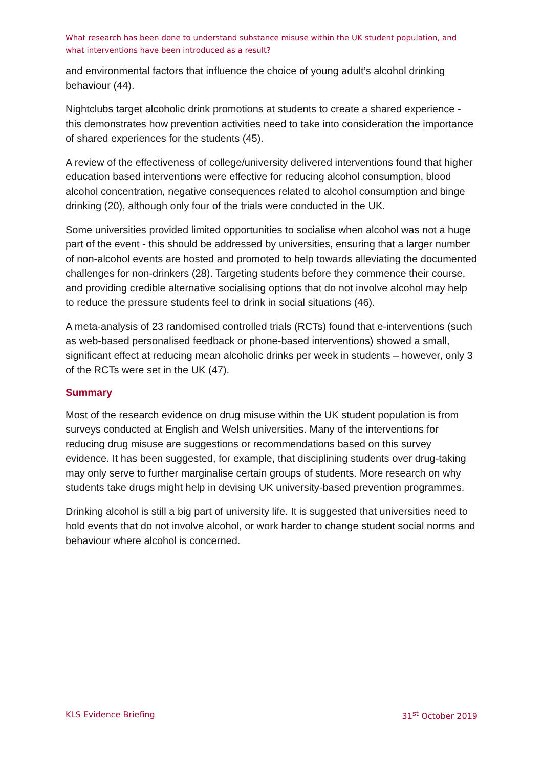What research has been done to understand substance misuse within the UK student population, and what interventions have been introduced as a result?
and environmental factors that influence the choice of young adult’s alcohol drinking behaviour (44).
Nightclubs target alcoholic drink promotions at students to create a shared experience - this demonstrates how prevention activities need to take into consideration the importance of shared experiences for the students (45).
A review of the effectiveness of college/university delivered interventions found that higher education based interventions were effective for reducing alcohol consumption, blood alcohol concentration, negative consequences related to alcohol consumption and binge drinking (20), although only four of the trials were conducted in the UK.
Some universities provided limited opportunities to socialise when alcohol was not a huge part of the event - this should be addressed by universities, ensuring that a larger number of non-alcohol events are hosted and promoted to help towards alleviating the documented challenges for non-drinkers (28). Targeting students before they commence their course, and providing credible alternative socialising options that do not involve alcohol may help to reduce the pressure students feel to drink in social situations (46).
A meta-analysis of 23 randomised controlled trials (RCTs) found that e-interventions (such as web-based personalised feedback or phone-based interventions) showed a small, significant effect at reducing mean alcoholic drinks per week in students – however, only 3 of the RCTs were set in the UK (47).
Summary
Most of the research evidence on drug misuse within the UK student population is from surveys conducted at English and Welsh universities. Many of the interventions for reducing drug misuse are suggestions or recommendations based on this survey evidence. It has been suggested, for example, that disciplining students over drug-taking may only serve to further marginalise certain groups of students. More research on why students take drugs might help in devising UK university-based prevention programmes.
Drinking alcohol is still a big part of university life. It is suggested that universities need to hold events that do not involve alcohol, or work harder to change student social norms and behaviour where alcohol is concerned.
KLS Evidence Briefing 31<sup>st</sup> October 2019